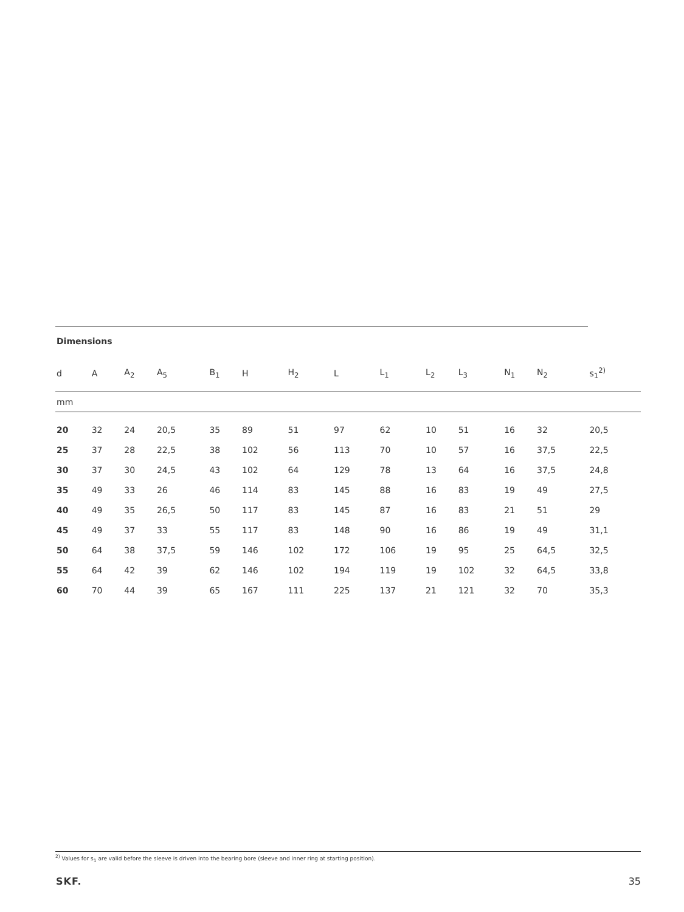| Dimensions | | | | | | | | | | | | | |
| --- | --- | --- | --- | --- | --- | --- | --- | --- | --- | --- | --- | --- | --- |
| d | A | A<sub>2</sub> | A<sub>5</sub> | B<sub>1</sub> | H | H<sub>2</sub> | L | L<sub>1</sub> | L<sub>2</sub> | L<sub>3</sub> | N<sub>1</sub> | N<sub>2</sub> | s<sub>1</sub><sup>2)</sup> |
| mm | | | | | | | | | | | | | |
| 20 | 32 | 24 | 20,5 | 35 | 89 | 51 | 97 | 62 | 10 | 51 | 16 | 32 | 20,5 |
| 25 | 37 | 28 | 22,5 | 38 | 102 | 56 | 113 | 70 | 10 | 57 | 16 | 37,5 | 22,5 |
| 30 | 37 | 30 | 24,5 | 43 | 102 | 64 | 129 | 78 | 13 | 64 | 16 | 37,5 | 24,8 |
| 35 | 49 | 33 | 26 | 46 | 114 | 83 | 145 | 88 | 16 | 83 | 19 | 49 | 27,5 |
| 40 | 49 | 35 | 26,5 | 50 | 117 | 83 | 145 | 87 | 16 | 83 | 21 | 51 | 29 |
| 45 | 49 | 37 | 33 | 55 | 117 | 83 | 148 | 90 | 16 | 86 | 19 | 49 | 31,1 |
| 50 | 64 | 38 | 37,5 | 59 | 146 | 102 | 172 | 106 | 19 | 95 | 25 | 64,5 | 32,5 |
| 55 | 64 | 42 | 39 | 62 | 146 | 102 | 194 | 119 | 19 | 102 | 32 | 64,5 | 33,8 |
| 60 | 70 | 44 | 39 | 65 | 167 | 111 | 225 | 137 | 21 | 121 | 32 | 70 | 35,3 |
<sup>2)</sup> Values for s<sub>1</sub> are valid before the sleeve is driven into the bearing bore (sleeve and inner ring at starting position).
SKF. 35